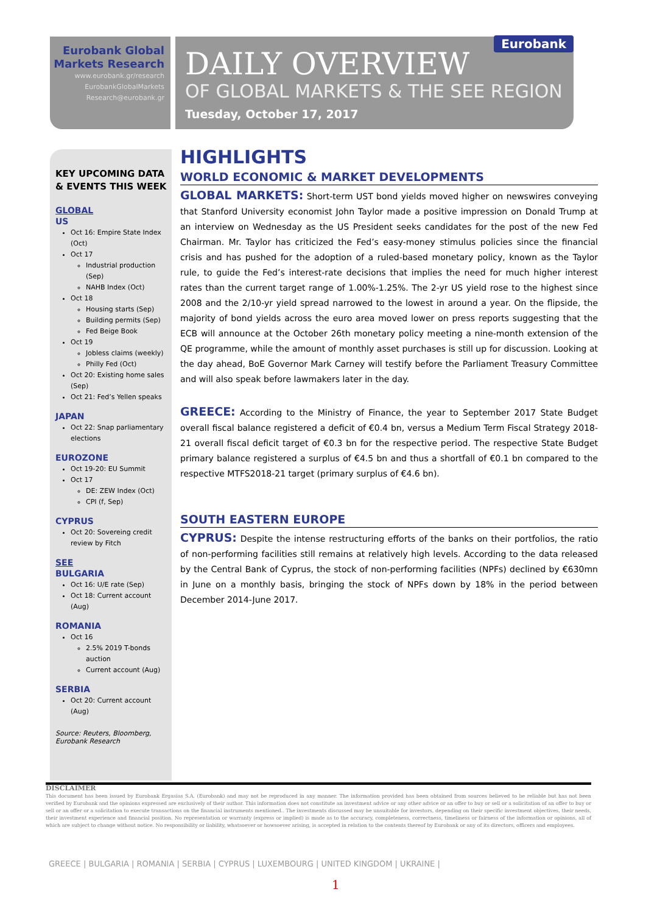Eurobank Global Markets Research
www.eurobank.gr/research
EurobankGlobalMarkets Research@eurobank.gr
Eurobank
DAILY OVERVIEW
OF GLOBAL MARKETS & THE SEE REGION
Tuesday, October 17, 2017
KEY UPCOMING DATA & EVENTS THIS WEEK
GLOBAL
US
Oct 16: Empire State Index (Oct)
Oct 17
Industrial production (Sep)
NAHB Index (Oct)
Oct 18
Housing starts (Sep)
Building permits (Sep)
Fed Beige Book
Oct 19
Jobless claims (weekly)
Philly Fed (Oct)
Oct 20: Existing home sales (Sep)
Oct 21: Fed’s Yellen speaks
JAPAN
Oct 22: Snap parliamentary elections
EUROZONE
Oct 19-20: EU Summit
Oct 17
DE: ZEW Index (Oct)
CPI (f, Sep)
CYPRUS
Oct 20: Sovereing credit review by Fitch
SEE
BULGARIA
Oct 16: U/E rate (Sep)
Oct 18: Current account (Aug)
ROMANIA
Oct 16
2.5% 2019 T-bonds auction
Current account (Aug)
SERBIA
Oct 20: Current account (Aug)
Source: Reuters, Bloomberg, Eurobank Research
HIGHLIGHTS
WORLD ECONOMIC & MARKET DEVELOPMENTS
GLOBAL MARKETS: Short-term UST bond yields moved higher on newswires conveying that Stanford University economist John Taylor made a positive impression on Donald Trump at an interview on Wednesday as the US President seeks candidates for the post of the new Fed Chairman. Mr. Taylor has criticized the Fed’s easy-money stimulus policies since the financial crisis and has pushed for the adoption of a ruled-based monetary policy, known as the Taylor rule, to guide the Fed’s interest-rate decisions that implies the need for much higher interest rates than the current target range of 1.00%-1.25%. The 2-yr US yield rose to the highest since 2008 and the 2/10-yr yield spread narrowed to the lowest in around a year. On the flipside, the majority of bond yields across the euro area moved lower on press reports suggesting that the ECB will announce at the October 26th monetary policy meeting a nine-month extension of the QE programme, while the amount of monthly asset purchases is still up for discussion. Looking at the day ahead, BoE Governor Mark Carney will testify before the Parliament Treasury Committee and will also speak before lawmakers later in the day.
GREECE: According to the Ministry of Finance, the year to September 2017 State Budget overall fiscal balance registered a deficit of €0.4 bn, versus a Medium Term Fiscal Strategy 2018-21 overall fiscal deficit target of €0.3 bn for the respective period. The respective State Budget primary balance registered a surplus of €4.5 bn and thus a shortfall of €0.1 bn compared to the respective MTFS2018-21 target (primary surplus of €4.6 bn).
SOUTH EASTERN EUROPE
CYPRUS: Despite the intense restructuring efforts of the banks on their portfolios, the ratio of non-performing facilities still remains at relatively high levels. According to the data released by the Central Bank of Cyprus, the stock of non-performing facilities (NPFs) declined by €630mn in June on a monthly basis, bringing the stock of NPFs down by 18% in the period between December 2014-June 2017.
DISCLAIMER
This document has been issued by Eurobank Ergasias S.A. (Eurobank) and may not be reproduced in any manner. The information provided has been obtained from sources believed to be reliable but has not been verified by Eurobank and the opinions expressed are exclusively of their author. This information does not constitute an investment advice or any other advice or an offer to buy or sell or a solicitation of an offer to buy or sell or an offer or a solicitation to execute transactions on the financial instruments mentioned.. The investments discussed may be unsuitable for investors, depending on their specific investment objectives, their needs, their investment experience and financial position. No representation or warranty (express or implied) is made as to the accuracy, completeness, correctness, timeliness or fairness of the information or opinions, all of which are subject to change without notice. No responsibility or liability, whatsoever or howsoever arising, is accepted in relation to the contents thereof by Eurobank or any of its directors, officers and employees.
GREECE | BULGARIA | ROMANIA | SERBIA | CYPRUS | LUXEMBOURG | UNITED KINGDOM | UKRAINE |
1